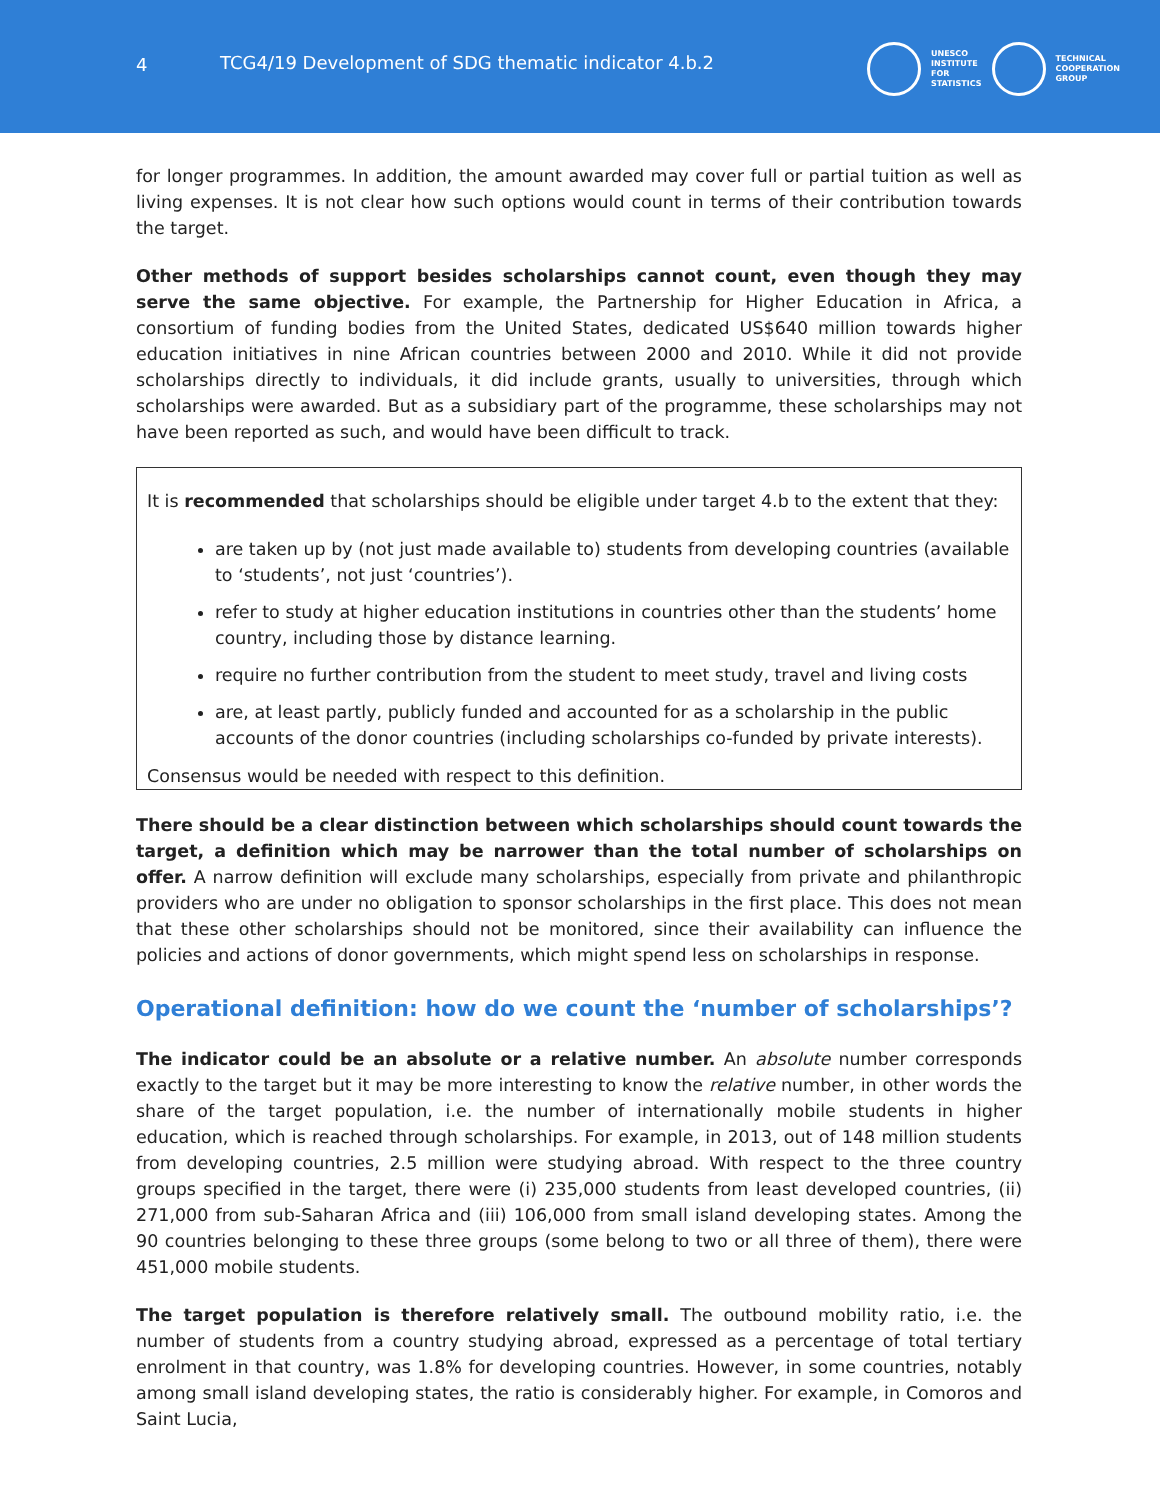4 TCG4/19 Development of SDG thematic indicator 4.b.2
UNESCO
INSTITUTE
FOR
STATISTICS
TECHNICAL
COOPERATION
GROUP
for longer programmes. In addition, the amount awarded may cover full or partial tuition as well as living expenses. It is not clear how such options would count in terms of their contribution towards the target.
Other methods of support besides scholarships cannot count, even though they may serve the same objective. For example, the Partnership for Higher Education in Africa, a consortium of funding bodies from the United States, dedicated US$640 million towards higher education initiatives in nine African countries between 2000 and 2010. While it did not provide scholarships directly to individuals, it did include grants, usually to universities, through which scholarships were awarded. But as a subsidiary part of the programme, these scholarships may not have been reported as such, and would have been difficult to track.
It is recommended that scholarships should be eligible under target 4.b to the extent that they:
are taken up by (not just made available to) students from developing countries (available to ‘students’, not just ‘countries’).
refer to study at higher education institutions in countries other than the students’ home country, including those by distance learning.
require no further contribution from the student to meet study, travel and living costs
are, at least partly, publicly funded and accounted for as a scholarship in the public accounts of the donor countries (including scholarships co-funded by private interests).
Consensus would be needed with respect to this definition.
There should be a clear distinction between which scholarships should count towards the target, a definition which may be narrower than the total number of scholarships on offer. A narrow definition will exclude many scholarships, especially from private and philanthropic providers who are under no obligation to sponsor scholarships in the first place. This does not mean that these other scholarships should not be monitored, since their availability can influence the policies and actions of donor governments, which might spend less on scholarships in response.
Operational definition: how do we count the ‘number of scholarships’?
The indicator could be an absolute or a relative number. An absolute number corresponds exactly to the target but it may be more interesting to know the relative number, in other words the share of the target population, i.e. the number of internationally mobile students in higher education, which is reached through scholarships. For example, in 2013, out of 148 million students from developing countries, 2.5 million were studying abroad. With respect to the three country groups specified in the target, there were (i) 235,000 students from least developed countries, (ii) 271,000 from sub-Saharan Africa and (iii) 106,000 from small island developing states. Among the 90 countries belonging to these three groups (some belong to two or all three of them), there were 451,000 mobile students.
The target population is therefore relatively small. The outbound mobility ratio, i.e. the number of students from a country studying abroad, expressed as a percentage of total tertiary enrolment in that country, was 1.8% for developing countries. However, in some countries, notably among small island developing states, the ratio is considerably higher. For example, in Comoros and Saint Lucia,